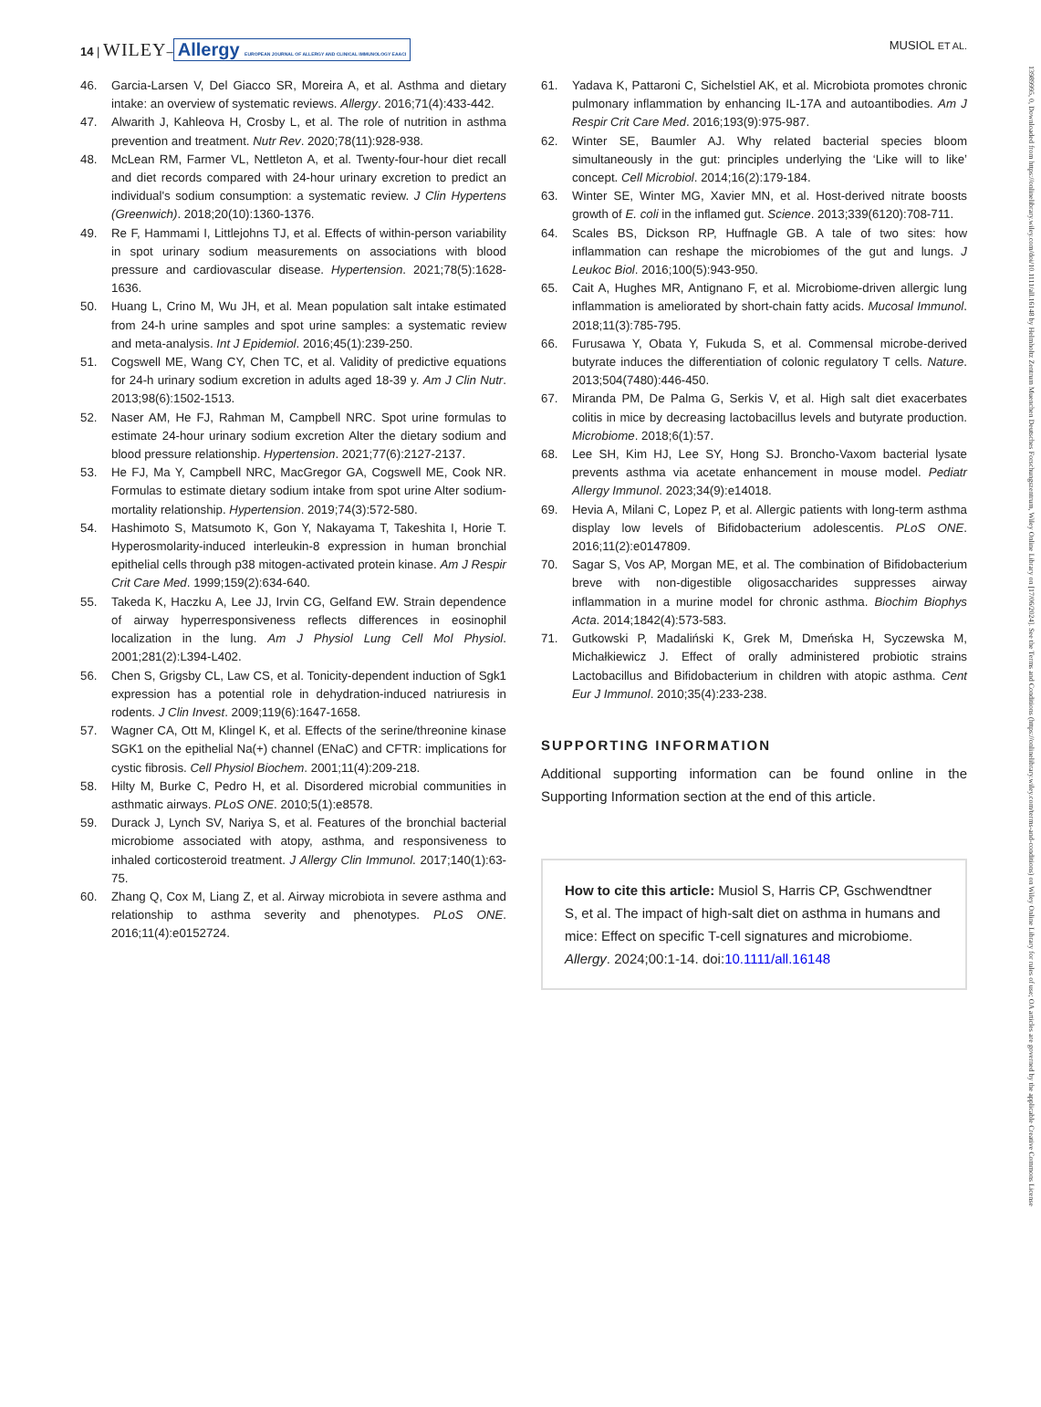14 | WILEY– Allergy EUROPEAN JOURNAL OF ALLERGY AND CLINICAL IMMUNOLOGY EAACI
MUSIOL ET AL.
46. Garcia-Larsen V, Del Giacco SR, Moreira A, et al. Asthma and dietary intake: an overview of systematic reviews. Allergy. 2016;71(4):433-442.
47. Alwarith J, Kahleova H, Crosby L, et al. The role of nutrition in asthma prevention and treatment. Nutr Rev. 2020;78(11):928-938.
48. McLean RM, Farmer VL, Nettleton A, et al. Twenty-four-hour diet recall and diet records compared with 24-hour urinary excretion to predict an individual's sodium consumption: a systematic review. J Clin Hypertens (Greenwich). 2018;20(10):1360-1376.
49. Re F, Hammami I, Littlejohns TJ, et al. Effects of within-person variability in spot urinary sodium measurements on associations with blood pressure and cardiovascular disease. Hypertension. 2021;78(5):1628-1636.
50. Huang L, Crino M, Wu JH, et al. Mean population salt intake estimated from 24-h urine samples and spot urine samples: a systematic review and meta-analysis. Int J Epidemiol. 2016;45(1):239-250.
51. Cogswell ME, Wang CY, Chen TC, et al. Validity of predictive equations for 24-h urinary sodium excretion in adults aged 18-39 y. Am J Clin Nutr. 2013;98(6):1502-1513.
52. Naser AM, He FJ, Rahman M, Campbell NRC. Spot urine formulas to estimate 24-hour urinary sodium excretion Alter the dietary sodium and blood pressure relationship. Hypertension. 2021;77(6):2127-2137.
53. He FJ, Ma Y, Campbell NRC, MacGregor GA, Cogswell ME, Cook NR. Formulas to estimate dietary sodium intake from spot urine Alter sodium-mortality relationship. Hypertension. 2019;74(3):572-580.
54. Hashimoto S, Matsumoto K, Gon Y, Nakayama T, Takeshita I, Horie T. Hyperosmolarity-induced interleukin-8 expression in human bronchial epithelial cells through p38 mitogen-activated protein kinase. Am J Respir Crit Care Med. 1999;159(2):634-640.
55. Takeda K, Haczku A, Lee JJ, Irvin CG, Gelfand EW. Strain dependence of airway hyperresponsiveness reflects differences in eosinophil localization in the lung. Am J Physiol Lung Cell Mol Physiol. 2001;281(2):L394-L402.
56. Chen S, Grigsby CL, Law CS, et al. Tonicity-dependent induction of Sgk1 expression has a potential role in dehydration-induced natriuresis in rodents. J Clin Invest. 2009;119(6):1647-1658.
57. Wagner CA, Ott M, Klingel K, et al. Effects of the serine/threonine kinase SGK1 on the epithelial Na(+) channel (ENaC) and CFTR: implications for cystic fibrosis. Cell Physiol Biochem. 2001;11(4):209-218.
58. Hilty M, Burke C, Pedro H, et al. Disordered microbial communities in asthmatic airways. PLoS ONE. 2010;5(1):e8578.
59. Durack J, Lynch SV, Nariya S, et al. Features of the bronchial bacterial microbiome associated with atopy, asthma, and responsiveness to inhaled corticosteroid treatment. J Allergy Clin Immunol. 2017;140(1):63-75.
60. Zhang Q, Cox M, Liang Z, et al. Airway microbiota in severe asthma and relationship to asthma severity and phenotypes. PLoS ONE. 2016;11(4):e0152724.
61. Yadava K, Pattaroni C, Sichelstiel AK, et al. Microbiota promotes chronic pulmonary inflammation by enhancing IL-17A and autoantibodies. Am J Respir Crit Care Med. 2016;193(9):975-987.
62. Winter SE, Baumler AJ. Why related bacterial species bloom simultaneously in the gut: principles underlying the ‘Like will to like’ concept. Cell Microbiol. 2014;16(2):179-184.
63. Winter SE, Winter MG, Xavier MN, et al. Host-derived nitrate boosts growth of E. coli in the inflamed gut. Science. 2013;339(6120):708-711.
64. Scales BS, Dickson RP, Huffnagle GB. A tale of two sites: how inflammation can reshape the microbiomes of the gut and lungs. J Leukoc Biol. 2016;100(5):943-950.
65. Cait A, Hughes MR, Antignano F, et al. Microbiome-driven allergic lung inflammation is ameliorated by short-chain fatty acids. Mucosal Immunol. 2018;11(3):785-795.
66. Furusawa Y, Obata Y, Fukuda S, et al. Commensal microbe-derived butyrate induces the differentiation of colonic regulatory T cells. Nature. 2013;504(7480):446-450.
67. Miranda PM, De Palma G, Serkis V, et al. High salt diet exacerbates colitis in mice by decreasing lactobacillus levels and butyrate production. Microbiome. 2018;6(1):57.
68. Lee SH, Kim HJ, Lee SY, Hong SJ. Broncho-Vaxom bacterial lysate prevents asthma via acetate enhancement in mouse model. Pediatr Allergy Immunol. 2023;34(9):e14018.
69. Hevia A, Milani C, Lopez P, et al. Allergic patients with long-term asthma display low levels of Bifidobacterium adolescentis. PLoS ONE. 2016;11(2):e0147809.
70. Sagar S, Vos AP, Morgan ME, et al. The combination of Bifidobacterium breve with non-digestible oligosaccharides suppresses airway inflammation in a murine model for chronic asthma. Biochim Biophys Acta. 2014;1842(4):573-583.
71. Gutkowski P, Madaliński K, Grek M, Dmeńska H, Syczewska M, Michałkiewicz J. Effect of orally administered probiotic strains Lactobacillus and Bifidobacterium in children with atopic asthma. Cent Eur J Immunol. 2010;35(4):233-238.
SUPPORTING INFORMATION
Additional supporting information can be found online in the Supporting Information section at the end of this article.
How to cite this article: Musiol S, Harris CP, Gschwendtner S, et al. The impact of high-salt diet on asthma in humans and mice: Effect on specific T-cell signatures and microbiome. Allergy. 2024;00:1-14. doi:10.1111/all.16148
13989995, 0, Downloaded from https://onlinelibrary.wiley.com/doi/10.1111/all.16148 by Helmholtz Zentrum Muenchen Deutsches Forschungszentrum, Wiley Online Library on [17/06/2024]. See the Terms and Conditions (https://onlinelibrary.wiley.com/terms-and-conditions) on Wiley Online Library for rules of use; OA articles are governed by the applicable Creative Commons License